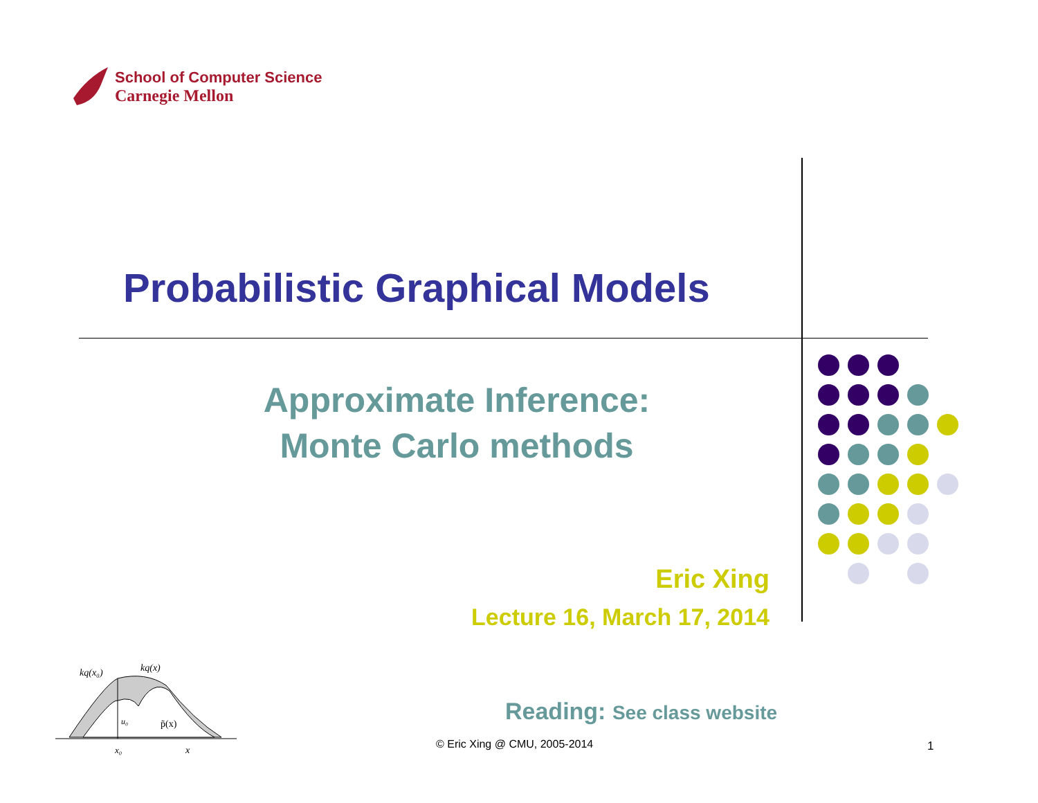School of Computer Science
Carnegie Mellon
Probabilistic Graphical Models
Approximate Inference:
Monte Carlo methods
Eric Xing
Lecture 16, March 17, 2014
kq(x₀)
kq(x)
u₀
p̃(x)
x₀
x
Reading: See class website
© Eric Xing @ CMU, 2005-2014 1